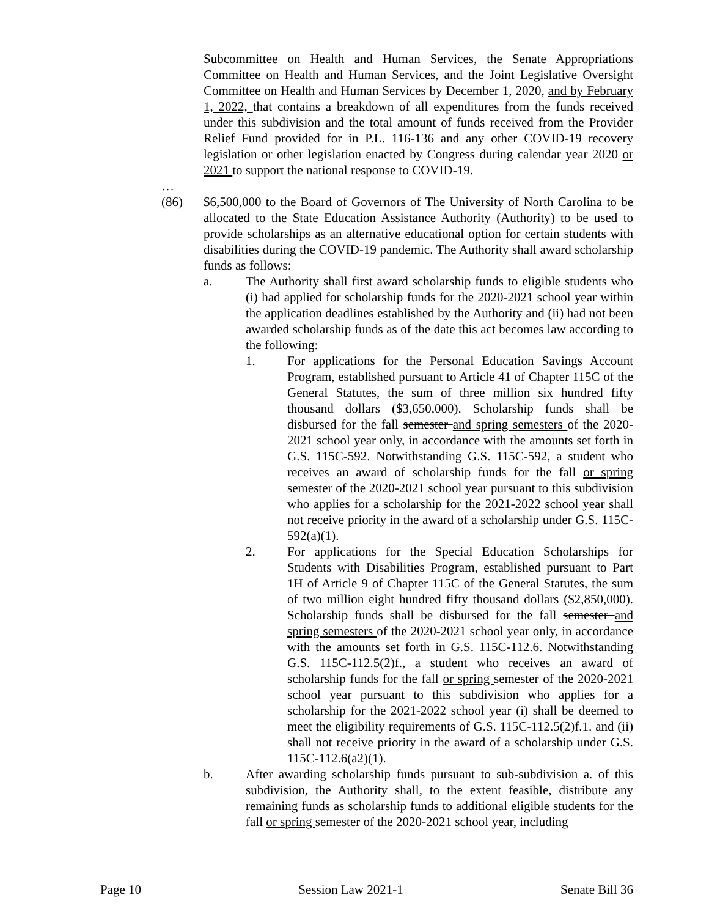Subcommittee on Health and Human Services, the Senate Appropriations Committee on Health and Human Services, and the Joint Legislative Oversight Committee on Health and Human Services by December 1, 2020, and by February 1, 2022, that contains a breakdown of all expenditures from the funds received under this subdivision and the total amount of funds received from the Provider Relief Fund provided for in P.L. 116-136 and any other COVID-19 recovery legislation or other legislation enacted by Congress during calendar year 2020 or 2021 to support the national response to COVID-19.
…
(86) $6,500,000 to the Board of Governors of The University of North Carolina to be allocated to the State Education Assistance Authority (Authority) to be used to provide scholarships as an alternative educational option for certain students with disabilities during the COVID-19 pandemic. The Authority shall award scholarship funds as follows:
a. The Authority shall first award scholarship funds to eligible students who (i) had applied for scholarship funds for the 2020-2021 school year within the application deadlines established by the Authority and (ii) had not been awarded scholarship funds as of the date this act becomes law according to the following:
1. For applications for the Personal Education Savings Account Program, established pursuant to Article 41 of Chapter 115C of the General Statutes, the sum of three million six hundred fifty thousand dollars ($3,650,000). Scholarship funds shall be disbursed for the fall semester and spring semesters of the 2020-2021 school year only, in accordance with the amounts set forth in G.S. 115C-592. Notwithstanding G.S. 115C-592, a student who receives an award of scholarship funds for the fall or spring semester of the 2020-2021 school year pursuant to this subdivision who applies for a scholarship for the 2021-2022 school year shall not receive priority in the award of a scholarship under G.S. 115C-592(a)(1).
2. For applications for the Special Education Scholarships for Students with Disabilities Program, established pursuant to Part 1H of Article 9 of Chapter 115C of the General Statutes, the sum of two million eight hundred fifty thousand dollars ($2,850,000). Scholarship funds shall be disbursed for the fall semester and spring semesters of the 2020-2021 school year only, in accordance with the amounts set forth in G.S. 115C-112.6. Notwithstanding G.S. 115C-112.5(2)f., a student who receives an award of scholarship funds for the fall or spring semester of the 2020-2021 school year pursuant to this subdivision who applies for a scholarship for the 2021-2022 school year (i) shall be deemed to meet the eligibility requirements of G.S. 115C-112.5(2)f.1. and (ii) shall not receive priority in the award of a scholarship under G.S. 115C-112.6(a2)(1).
b. After awarding scholarship funds pursuant to sub-subdivision a. of this subdivision, the Authority shall, to the extent feasible, distribute any remaining funds as scholarship funds to additional eligible students for the fall or spring semester of the 2020-2021 school year, including
Page 10 Session Law 2021-1 Senate Bill 36